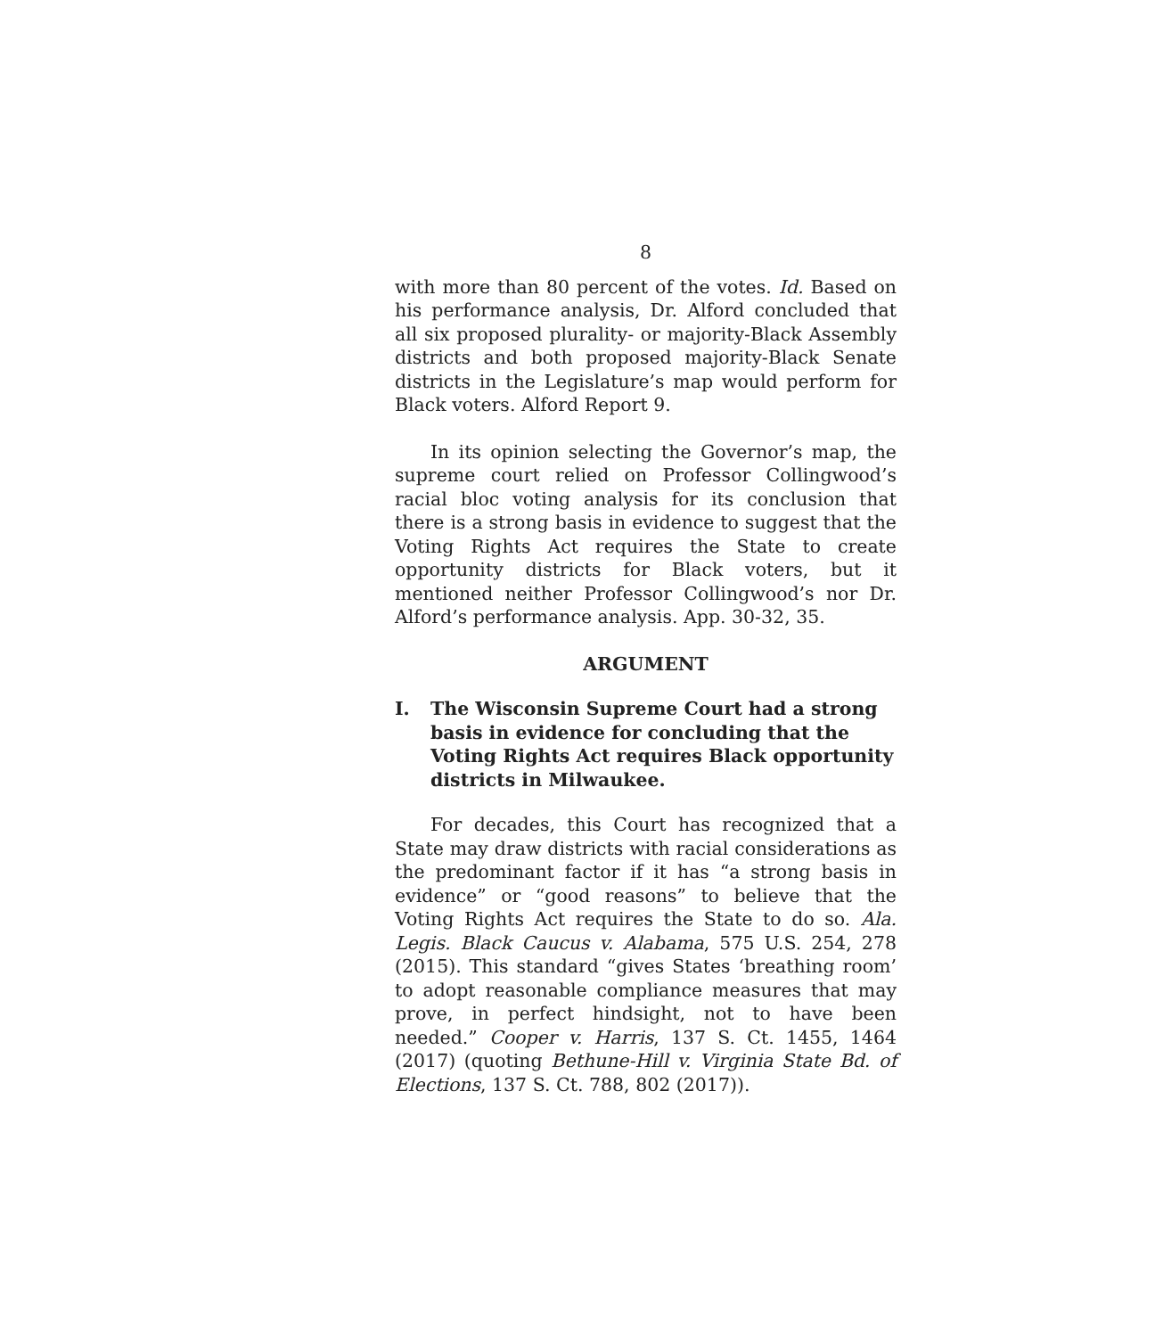8
with more than 80 percent of the votes. Id. Based on his performance analysis, Dr. Alford concluded that all six proposed plurality- or majority-Black Assembly districts and both proposed majority-Black Senate districts in the Legislature’s map would perform for Black voters. Alford Report 9.
In its opinion selecting the Governor’s map, the supreme court relied on Professor Collingwood’s racial bloc voting analysis for its conclusion that there is a strong basis in evidence to suggest that the Voting Rights Act requires the State to create opportunity districts for Black voters, but it mentioned neither Professor Collingwood’s nor Dr. Alford’s performance analysis. App. 30-32, 35.
ARGUMENT
I. The Wisconsin Supreme Court had a strong basis in evidence for concluding that the Voting Rights Act requires Black opportunity districts in Milwaukee.
For decades, this Court has recognized that a State may draw districts with racial considerations as the predominant factor if it has “a strong basis in evidence” or “good reasons” to believe that the Voting Rights Act requires the State to do so. Ala. Legis. Black Caucus v. Alabama, 575 U.S. 254, 278 (2015). This standard “gives States ‘breathing room’ to adopt reasonable compliance measures that may prove, in perfect hindsight, not to have been needed.” Cooper v. Harris, 137 S. Ct. 1455, 1464 (2017) (quoting Bethune-Hill v. Virginia State Bd. of Elections, 137 S. Ct. 788, 802 (2017)).